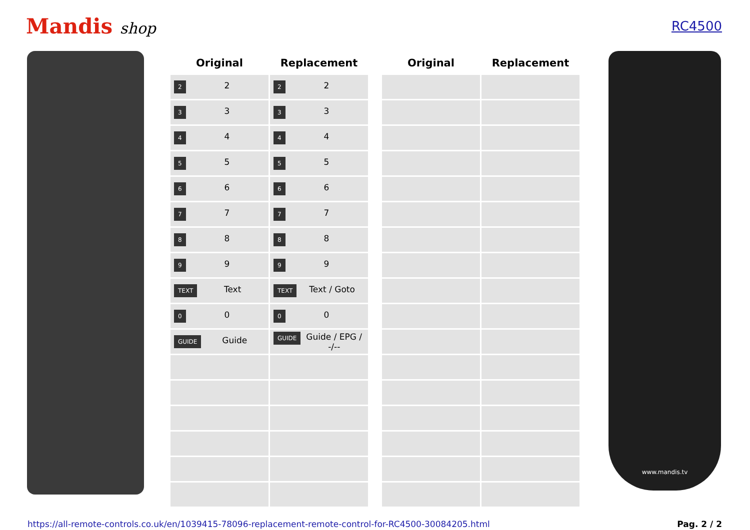Mandis shop
RC4500
| Original | Replacement | | Original | Replacement |
| --- | --- | --- | --- | --- |
| 2 2 | 2 2 | | | |
| 3 3 | 3 3 | | | |
| 4 4 | 4 4 | | | |
| 5 5 | 5 5 | | | |
| 6 6 | 6 6 | | | |
| 7 7 | 7 7 | | | |
| 8 8 | 8 8 | | | |
| 9 9 | 9 9 | | | |
| TEXT Text | TEXT Text / Goto | | | |
| 0 0 | 0 0 | | | |
| GUIDE Guide | GUIDE Guide / EPG / -/-- | | | |
www.mandis.tv
https://all-remote-controls.co.uk/en/1039415-78096-replacement-remote-control-for-RC4500-30084205.html Pag. 2 / 2